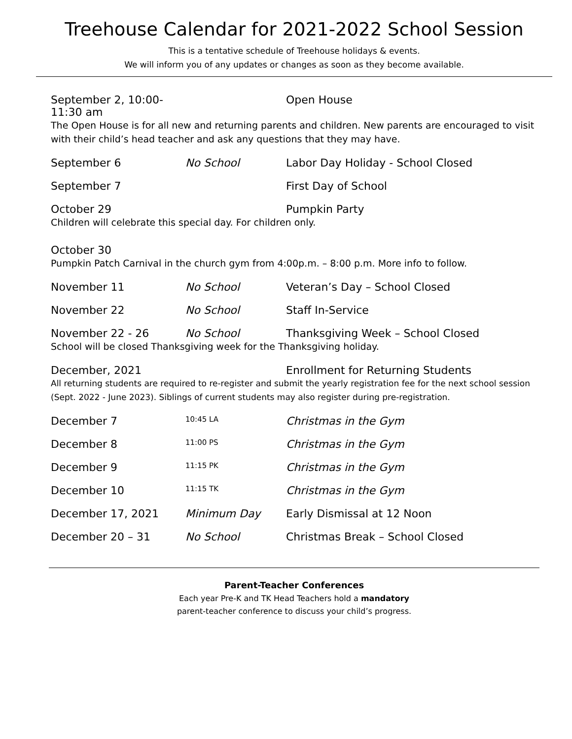Treehouse Calendar for 2021-2022 School Session
This is a tentative schedule of Treehouse holidays & events.
We will inform you of any updates or changes as soon as they become available.
September 2, 10:00-11:30 am
Open House
The Open House is for all new and returning parents and children. New parents are encouraged to visit with their child’s head teacher and ask any questions that they may have.
September 6 No School Labor Day Holiday - School Closed
September 7 First Day of School
October 29 Pumpkin Party
Children will celebrate this special day. For children only.
October 30
Pumpkin Patch Carnival in the church gym from 4:00p.m. – 8:00 p.m. More info to follow.
November 11 No School Veteran’s Day – School Closed
November 22 No School Staff In-Service
November 22 - 26 No School Thanksgiving Week – School Closed
School will be closed Thanksgiving week for the Thanksgiving holiday.
December, 2021 Enrollment for Returning Students
All returning students are required to re-register and submit the yearly registration fee for the next school session (Sept. 2022 - June 2023). Siblings of current students may also register during pre-registration.
December 7
10:45 LA
Christmas in the Gym
December 8
11:00 PS
Christmas in the Gym
December 9
11:15 PK
Christmas in the Gym
December 10
11:15 TK
Christmas in the Gym
December 17, 2021 Minimum Day Early Dismissal at 12 Noon
December 20 – 31 No School Christmas Break – School Closed
Parent-Teacher Conferences
Each year Pre-K and TK Head Teachers hold a mandatory
parent-teacher conference to discuss your child’s progress.